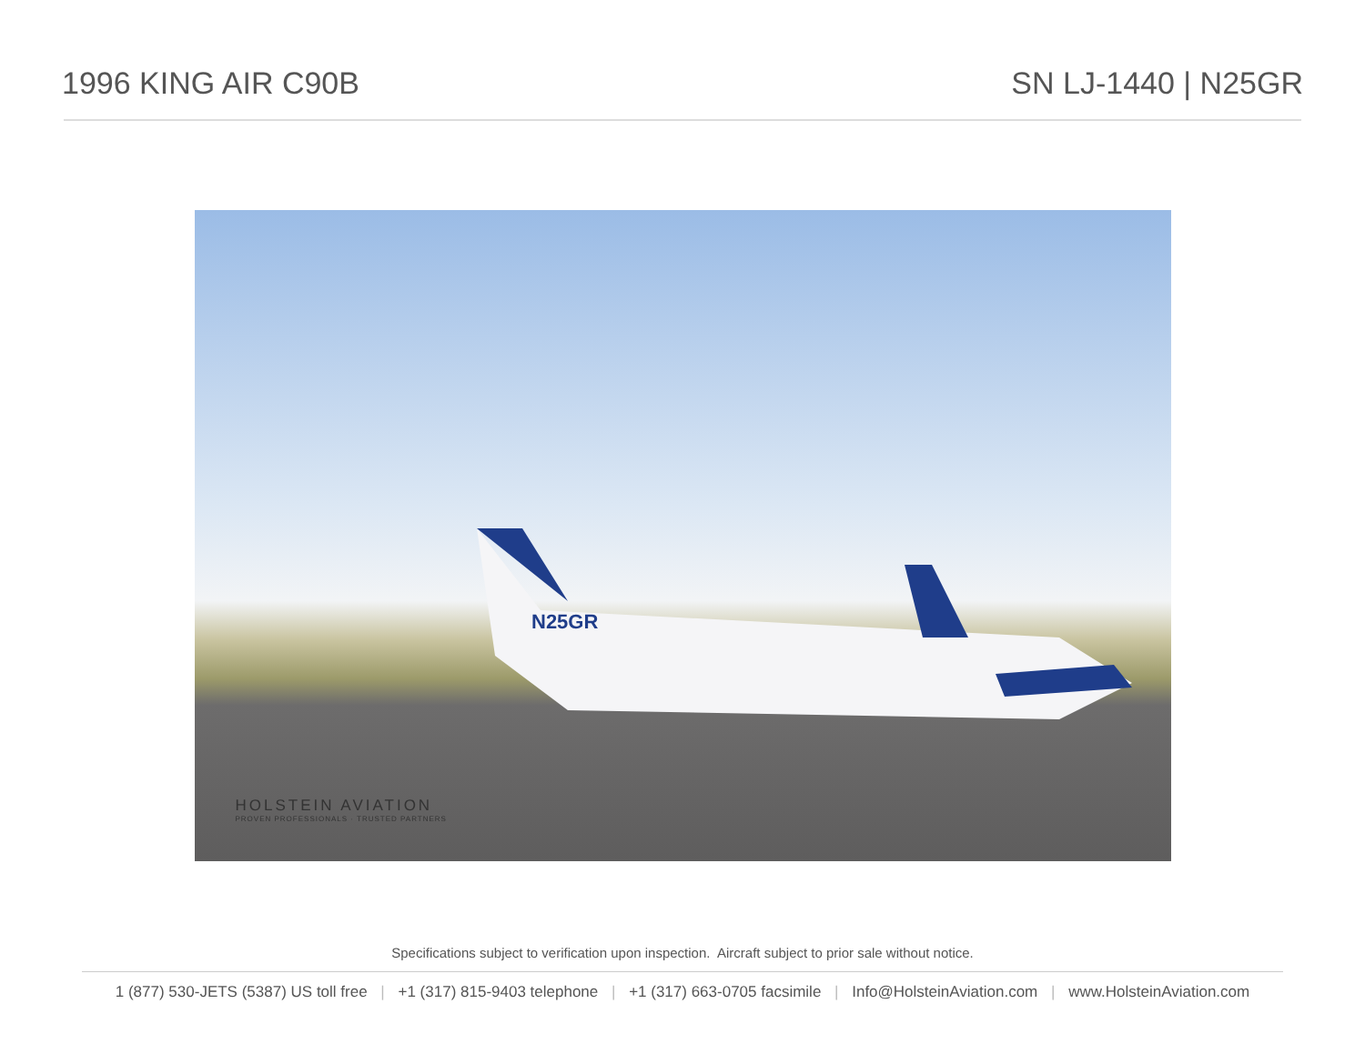1996 KING AIR C90B SN LJ-1440 | N25GR
N25GR
HOLSTEIN AVIATION
PROVEN PROFESSIONALS · TRUSTED PARTNERS
Specifications subject to verification upon inspection. Aircraft subject to prior sale without notice.
1 (877) 530-JETS (5387) US toll free | +1 (317) 815-9403 telephone | +1 (317) 663-0705 facsimile | Info@HolsteinAviation.com | www.HolsteinAviation.com